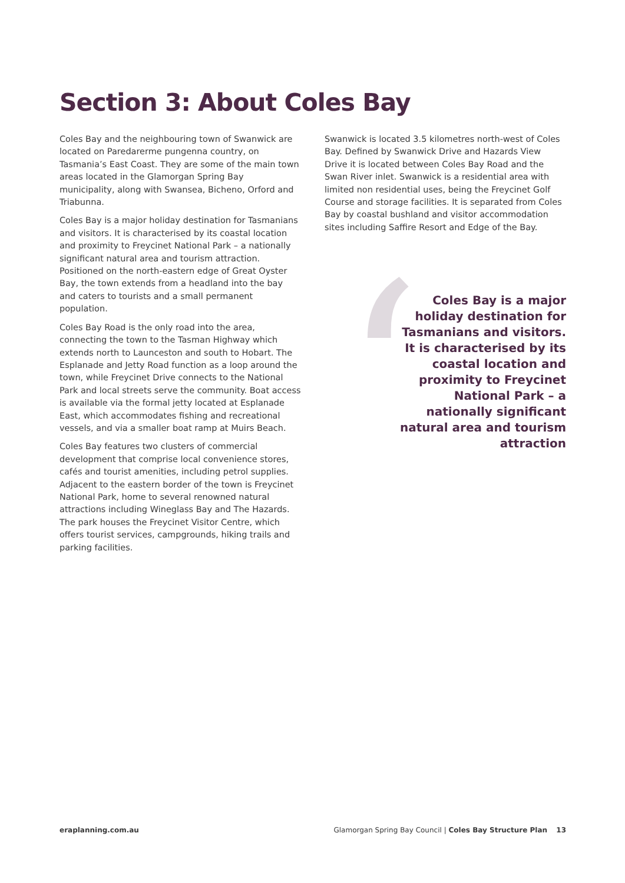Section 3: About Coles Bay
Coles Bay and the neighbouring town of Swanwick are located on Paredarerme pungenna country, on Tasmania’s East Coast. They are some of the main town areas located in the Glamorgan Spring Bay municipality, along with Swansea, Bicheno, Orford and Triabunna.
Coles Bay is a major holiday destination for Tasmanians and visitors. It is characterised by its coastal location and proximity to Freycinet National Park – a nationally significant natural area and tourism attraction. Positioned on the north-eastern edge of Great Oyster Bay, the town extends from a headland into the bay and caters to tourists and a small permanent population.
Coles Bay Road is the only road into the area, connecting the town to the Tasman Highway which extends north to Launceston and south to Hobart. The Esplanade and Jetty Road function as a loop around the town, while Freycinet Drive connects to the National Park and local streets serve the community. Boat access is available via the formal jetty located at Esplanade East, which accommodates fishing and recreational vessels, and via a smaller boat ramp at Muirs Beach.
Coles Bay features two clusters of commercial development that comprise local convenience stores, cafés and tourist amenities, including petrol supplies. Adjacent to the eastern border of the town is Freycinet National Park, home to several renowned natural attractions including Wineglass Bay and The Hazards. The park houses the Freycinet Visitor Centre, which offers tourist services, campgrounds, hiking trails and parking facilities.
Swanwick is located 3.5 kilometres north-west of Coles Bay. Defined by Swanwick Drive and Hazards View Drive it is located between Coles Bay Road and the Swan River inlet. Swanwick is a residential area with limited non residential uses, being the Freycinet Golf Course and storage facilities. It is separated from Coles Bay by coastal bushland and visitor accommodation sites including Saffire Resort and Edge of the Bay.
‘
Coles Bay is a major holiday destination for Tasmanians and visitors. It is characterised by its coastal location and proximity to Freycinet National Park – a nationally significant natural area and tourism attraction
eraplanning.com.au Glamorgan Spring Bay Council | Coles Bay Structure Plan 13